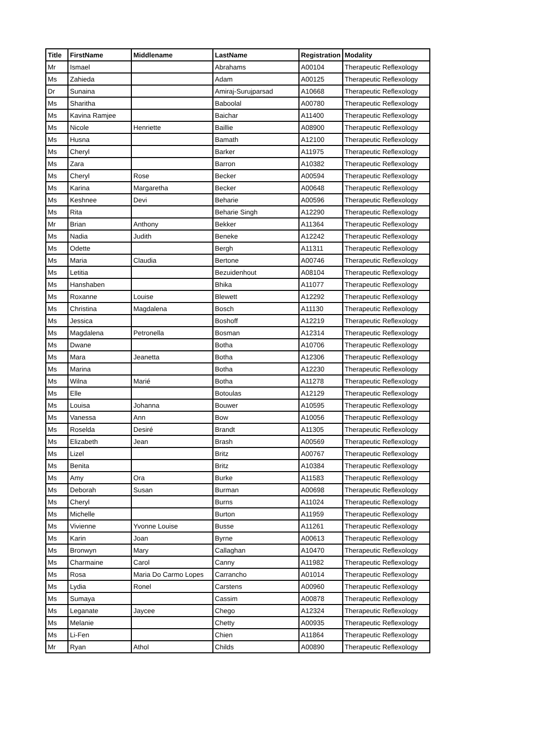| Title | FirstName | Middlename | LastName | Registration | Modality |
| --- | --- | --- | --- | --- | --- |
| Mr | Ismael | | Abrahams | A00104 | Therapeutic Reflexology |
| Ms | Zahieda | | Adam | A00125 | Therapeutic Reflexology |
| Dr | Sunaina | | Amiraj-Surujparsad | A10668 | Therapeutic Reflexology |
| Ms | Sharitha | | Baboolal | A00780 | Therapeutic Reflexology |
| Ms | Kavina Ramjee | | Baichar | A11400 | Therapeutic Reflexology |
| Ms | Nicole | Henriette | Baillie | A08900 | Therapeutic Reflexology |
| Ms | Husna | | Bamath | A12100 | Therapeutic Reflexology |
| Ms | Cheryl | | Barker | A11975 | Therapeutic Reflexology |
| Ms | Zara | | Barron | A10382 | Therapeutic Reflexology |
| Ms | Cheryl | Rose | Becker | A00594 | Therapeutic Reflexology |
| Ms | Karina | Margaretha | Becker | A00648 | Therapeutic Reflexology |
| Ms | Keshnee | Devi | Beharie | A00596 | Therapeutic Reflexology |
| Ms | Rita | | Beharie Singh | A12290 | Therapeutic Reflexology |
| Mr | Brian | Anthony | Bekker | A11364 | Therapeutic Reflexology |
| Ms | Nadia | Judith | Beneke | A12242 | Therapeutic Reflexology |
| Ms | Odette | | Bergh | A11311 | Therapeutic Reflexology |
| Ms | Maria | Claudia | Bertone | A00746 | Therapeutic Reflexology |
| Ms | Letitia | | Bezuidenhout | A08104 | Therapeutic Reflexology |
| Ms | Hanshaben | | Bhika | A11077 | Therapeutic Reflexology |
| Ms | Roxanne | Louise | Blewett | A12292 | Therapeutic Reflexology |
| Ms | Christina | Magdalena | Bosch | A11130 | Therapeutic Reflexology |
| Ms | Jessica | | Boshoff | A12219 | Therapeutic Reflexology |
| Ms | Magdalena | Petronella | Bosman | A12314 | Therapeutic Reflexology |
| Ms | Dwane | | Botha | A10706 | Therapeutic Reflexology |
| Ms | Mara | Jeanetta | Botha | A12306 | Therapeutic Reflexology |
| Ms | Marina | | Botha | A12230 | Therapeutic Reflexology |
| Ms | Wilna | Marié | Botha | A11278 | Therapeutic Reflexology |
| Ms | Elle | | Botoulas | A12129 | Therapeutic Reflexology |
| Ms | Louisa | Johanna | Bouwer | A10595 | Therapeutic Reflexology |
| Ms | Vanessa | Ann | Bow | A10056 | Therapeutic Reflexology |
| Ms | Roselda | Desiré | Brandt | A11305 | Therapeutic Reflexology |
| Ms | Elizabeth | Jean | Brash | A00569 | Therapeutic Reflexology |
| Ms | Lizel | | Britz | A00767 | Therapeutic Reflexology |
| Ms | Benita | | Britz | A10384 | Therapeutic Reflexology |
| Ms | Amy | Ora | Burke | A11583 | Therapeutic Reflexology |
| Ms | Deborah | Susan | Burman | A00698 | Therapeutic Reflexology |
| Ms | Cheryl | | Burns | A11024 | Therapeutic Reflexology |
| Ms | Michelle | | Burton | A11959 | Therapeutic Reflexology |
| Ms | Vivienne | Yvonne Louise | Busse | A11261 | Therapeutic Reflexology |
| Ms | Karin | Joan | Byrne | A00613 | Therapeutic Reflexology |
| Ms | Bronwyn | Mary | Callaghan | A10470 | Therapeutic Reflexology |
| Ms | Charmaine | Carol | Canny | A11982 | Therapeutic Reflexology |
| Ms | Rosa | Maria Do Carmo Lopes | Carrancho | A01014 | Therapeutic Reflexology |
| Ms | Lydia | Ronel | Carstens | A00960 | Therapeutic Reflexology |
| Ms | Sumaya | | Cassim | A00878 | Therapeutic Reflexology |
| Ms | Leganate | Jaycee | Chego | A12324 | Therapeutic Reflexology |
| Ms | Melanie | | Chetty | A00935 | Therapeutic Reflexology |
| Ms | Li-Fen | | Chien | A11864 | Therapeutic Reflexology |
| Mr | Ryan | Athol | Childs | A00890 | Therapeutic Reflexology |